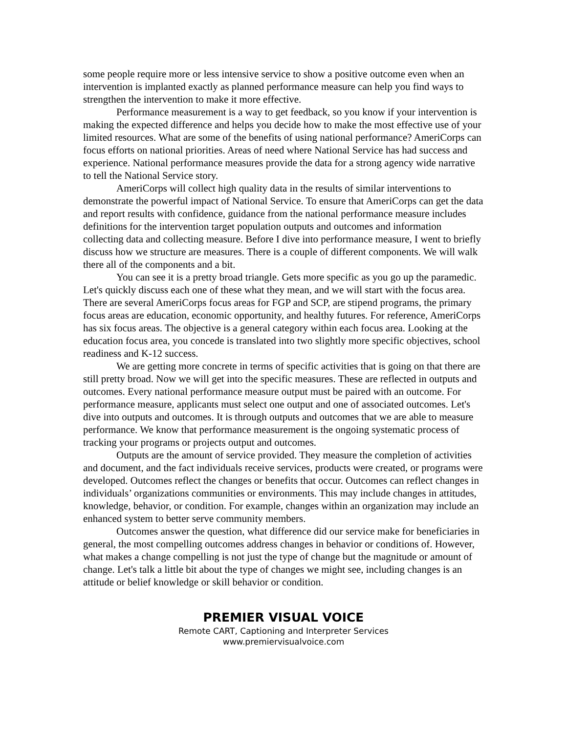some people require more or less intensive service to show a positive outcome even when an intervention is implanted exactly as planned performance measure can help you find ways to strengthen the intervention to make it more effective.
Performance measurement is a way to get feedback, so you know if your intervention is making the expected difference and helps you decide how to make the most effective use of your limited resources. What are some of the benefits of using national performance? AmeriCorps can focus efforts on national priorities. Areas of need where National Service has had success and experience. National performance measures provide the data for a strong agency wide narrative to tell the National Service story.
AmeriCorps will collect high quality data in the results of similar interventions to demonstrate the powerful impact of National Service. To ensure that AmeriCorps can get the data and report results with confidence, guidance from the national performance measure includes definitions for the intervention target population outputs and outcomes and information collecting data and collecting measure. Before I dive into performance measure, I went to briefly discuss how we structure are measures. There is a couple of different components. We will walk there all of the components and a bit.
You can see it is a pretty broad triangle. Gets more specific as you go up the paramedic. Let's quickly discuss each one of these what they mean, and we will start with the focus area. There are several AmeriCorps focus areas for FGP and SCP, are stipend programs, the primary focus areas are education, economic opportunity, and healthy futures. For reference, AmeriCorps has six focus areas. The objective is a general category within each focus area. Looking at the education focus area, you concede is translated into two slightly more specific objectives, school readiness and K-12 success.
We are getting more concrete in terms of specific activities that is going on that there are still pretty broad. Now we will get into the specific measures. These are reflected in outputs and outcomes. Every national performance measure output must be paired with an outcome. For performance measure, applicants must select one output and one of associated outcomes. Let's dive into outputs and outcomes. It is through outputs and outcomes that we are able to measure performance. We know that performance measurement is the ongoing systematic process of tracking your programs or projects output and outcomes.
Outputs are the amount of service provided. They measure the completion of activities and document, and the fact individuals receive services, products were created, or programs were developed. Outcomes reflect the changes or benefits that occur. Outcomes can reflect changes in individuals’ organizations communities or environments. This may include changes in attitudes, knowledge, behavior, or condition. For example, changes within an organization may include an enhanced system to better serve community members.
Outcomes answer the question, what difference did our service make for beneficiaries in general, the most compelling outcomes address changes in behavior or conditions of. However, what makes a change compelling is not just the type of change but the magnitude or amount of change. Let's talk a little bit about the type of changes we might see, including changes is an attitude or belief knowledge or skill behavior or condition.
PREMIER VISUAL VOICE
Remote CART, Captioning and Interpreter Services
www.premiervisualvoice.com